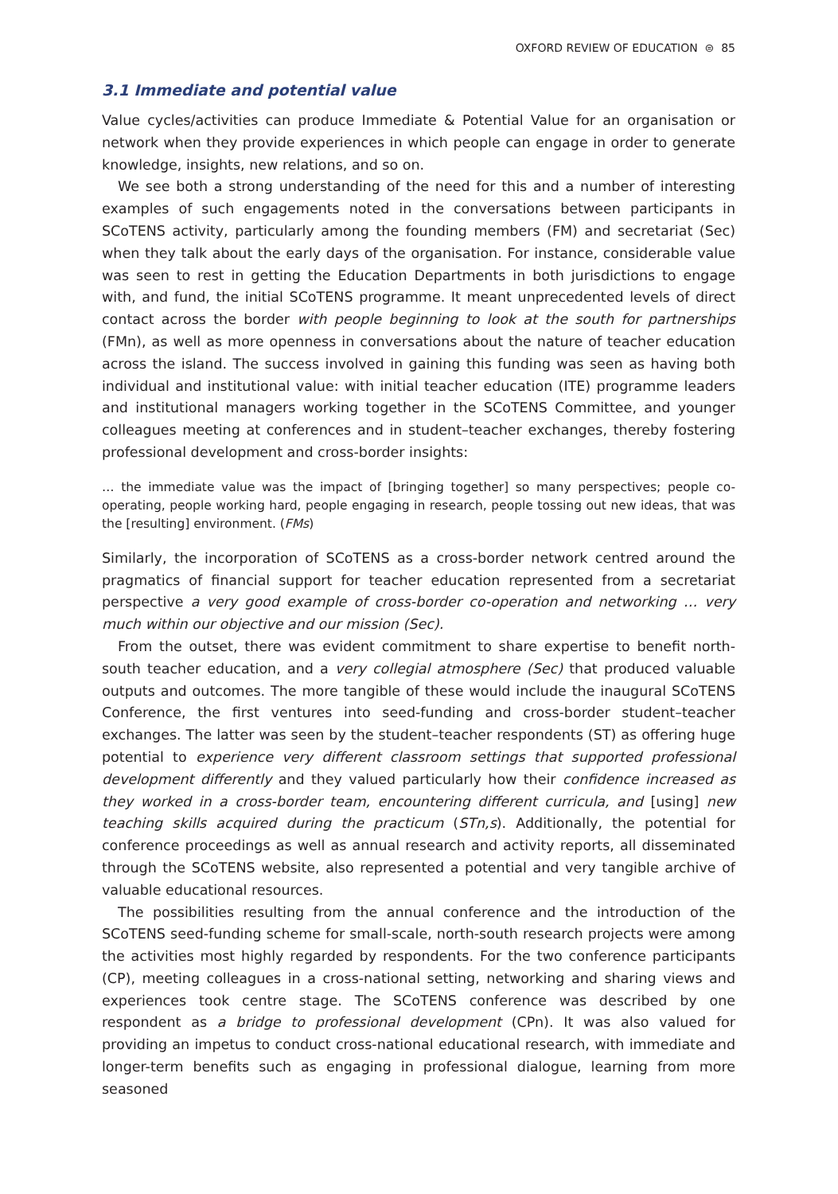OXFORD REVIEW OF EDUCATION ⊜ 85
3.1 Immediate and potential value
Value cycles/activities can produce Immediate & Potential Value for an organisation or network when they provide experiences in which people can engage in order to generate knowledge, insights, new relations, and so on.
We see both a strong understanding of the need for this and a number of interesting examples of such engagements noted in the conversations between participants in SCoTENS activity, particularly among the founding members (FM) and secretariat (Sec) when they talk about the early days of the organisation. For instance, considerable value was seen to rest in getting the Education Departments in both jurisdictions to engage with, and fund, the initial SCoTENS programme. It meant unprecedented levels of direct contact across the border with people beginning to look at the south for partnerships (FMn), as well as more openness in conversations about the nature of teacher education across the island. The success involved in gaining this funding was seen as having both individual and institutional value: with initial teacher education (ITE) programme leaders and institutional managers working together in the SCoTENS Committee, and younger colleagues meeting at conferences and in student–teacher exchanges, thereby fostering professional development and cross-border insights:
… the immediate value was the impact of [bringing together] so many perspectives; people co-operating, people working hard, people engaging in research, people tossing out new ideas, that was the [resulting] environment. (FMs)
Similarly, the incorporation of SCoTENS as a cross-border network centred around the pragmatics of financial support for teacher education represented from a secretariat perspective a very good example of cross-border co-operation and networking … very much within our objective and our mission (Sec).
From the outset, there was evident commitment to share expertise to benefit north-south teacher education, and a very collegial atmosphere (Sec) that produced valuable outputs and outcomes. The more tangible of these would include the inaugural SCoTENS Conference, the first ventures into seed-funding and cross-border student–teacher exchanges. The latter was seen by the student–teacher respondents (ST) as offering huge potential to experience very different classroom settings that supported professional development differently and they valued particularly how their confidence increased as they worked in a cross-border team, encountering different curricula, and [using] new teaching skills acquired during the practicum (STn,s). Additionally, the potential for conference proceedings as well as annual research and activity reports, all disseminated through the SCoTENS website, also represented a potential and very tangible archive of valuable educational resources.
The possibilities resulting from the annual conference and the introduction of the SCoTENS seed-funding scheme for small-scale, north-south research projects were among the activities most highly regarded by respondents. For the two conference participants (CP), meeting colleagues in a cross-national setting, networking and sharing views and experiences took centre stage. The SCoTENS conference was described by one respondent as a bridge to professional development (CPn). It was also valued for providing an impetus to conduct cross-national educational research, with immediate and longer-term benefits such as engaging in professional dialogue, learning from more seasoned